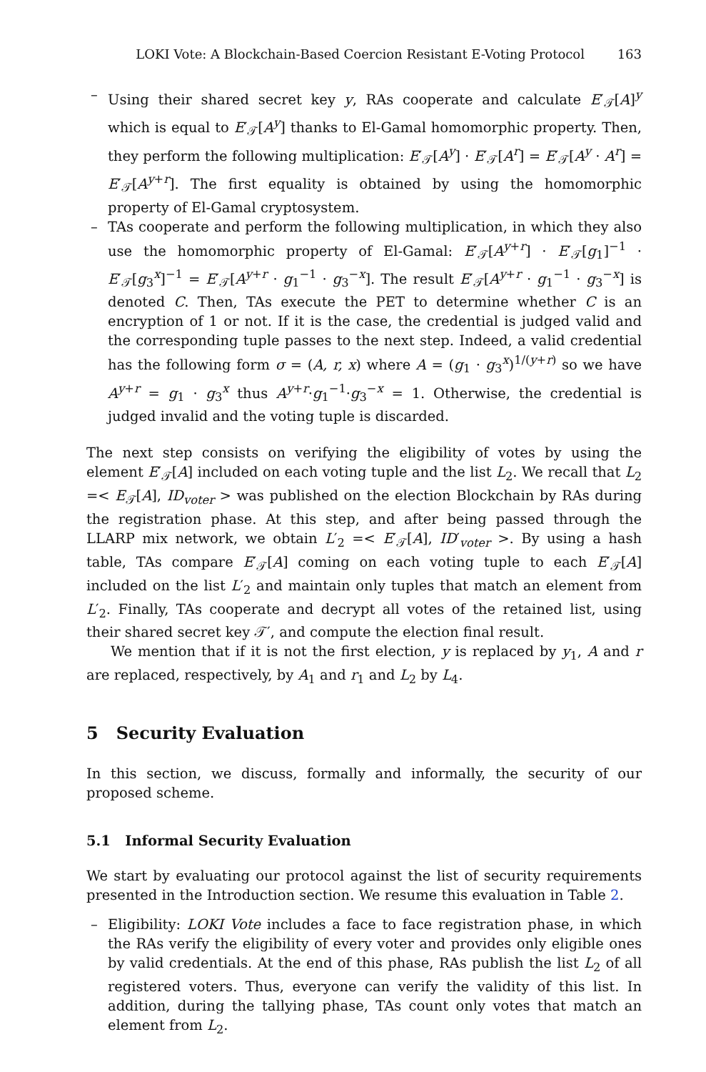LOKI Vote: A Blockchain-Based Coercion Resistant E-Voting Protocol 163
– Using their shared secret key y, RAs cooperate and calculate E′<sub>𝒯</sub>[A]<sup>y</sup> which is equal to E′<sub>𝒯</sub>[A<sup>y</sup>] thanks to El-Gamal homomorphic property. Then, they perform the following multiplication: E′<sub>𝒯</sub>[A<sup>y</sup>] · E′<sub>𝒯</sub>[A<sup>r</sup>] = E′<sub>𝒯</sub>[A<sup>y</sup> · A<sup>r</sup>] = E′<sub>𝒯</sub>[A<sup>y+r</sup>]. The first equality is obtained by using the homomorphic property of El-Gamal cryptosystem.
– TAs cooperate and perform the following multiplication, in which they also use the homomorphic property of El-Gamal: E′<sub>𝒯</sub>[A<sup>y+r</sup>] · E′<sub>𝒯</sub>[g<sub>1</sub>]<sup>−1</sup> · E′<sub>𝒯</sub>[g<sub>3</sub><sup>x</sup>]<sup>−1</sup> = E′<sub>𝒯</sub>[A<sup>y+r</sup> · g<sub>1</sub><sup>−1</sup> · g<sub>3</sub><sup>−x</sup>]. The result E′<sub>𝒯</sub>[A<sup>y+r</sup> · g<sub>1</sub><sup>−1</sup> · g<sub>3</sub><sup>−x</sup>] is denoted C. Then, TAs execute the PET to determine whether C is an encryption of 1 or not. If it is the case, the credential is judged valid and the corresponding tuple passes to the next step. Indeed, a valid credential has the following form σ = (A, r, x) where A = (g<sub>1</sub> · g<sub>3</sub><sup>x</sup>)<sup>1/(y+r)</sup> so we have A<sup>y+r</sup> = g<sub>1</sub> · g<sub>3</sub><sup>x</sup> thus A<sup>y+r</sup>·g<sub>1</sub><sup>−1</sup>·g<sub>3</sub><sup>−x</sup> = 1. Otherwise, the credential is judged invalid and the voting tuple is discarded.
The next step consists on verifying the eligibility of votes by using the element E′<sub>𝒯</sub>[A] included on each voting tuple and the list L<sub>2</sub>. We recall that L<sub>2</sub> =< E<sub>𝒯</sub>[A], ID<sub>voter</sub> > was published on the election Blockchain by RAs during the registration phase. At this step, and after being passed through the LLARP mix network, we obtain L′<sub>2</sub> =< E′<sub>𝒯</sub>[A], ID′<sub>voter</sub> >. By using a hash table, TAs compare E′<sub>𝒯</sub>[A] coming on each voting tuple to each E′<sub>𝒯</sub>[A] included on the list L′<sub>2</sub> and maintain only tuples that match an element from L′<sub>2</sub>. Finally, TAs cooperate and decrypt all votes of the retained list, using their shared secret key 𝒯′, and compute the election final result.
We mention that if it is not the first election, y is replaced by y<sub>1</sub>, A and r are replaced, respectively, by A<sub>1</sub> and r<sub>1</sub> and L<sub>2</sub> by L<sub>4</sub>.
5 Security Evaluation
In this section, we discuss, formally and informally, the security of our proposed scheme.
5.1 Informal Security Evaluation
We start by evaluating our protocol against the list of security requirements presented in the Introduction section. We resume this evaluation in Table 2.
– Eligibility: LOKI Vote includes a face to face registration phase, in which the RAs verify the eligibility of every voter and provides only eligible ones by valid credentials. At the end of this phase, RAs publish the list L<sub>2</sub> of all registered voters. Thus, everyone can verify the validity of this list. In addition, during the tallying phase, TAs count only votes that match an element from L<sub>2</sub>.